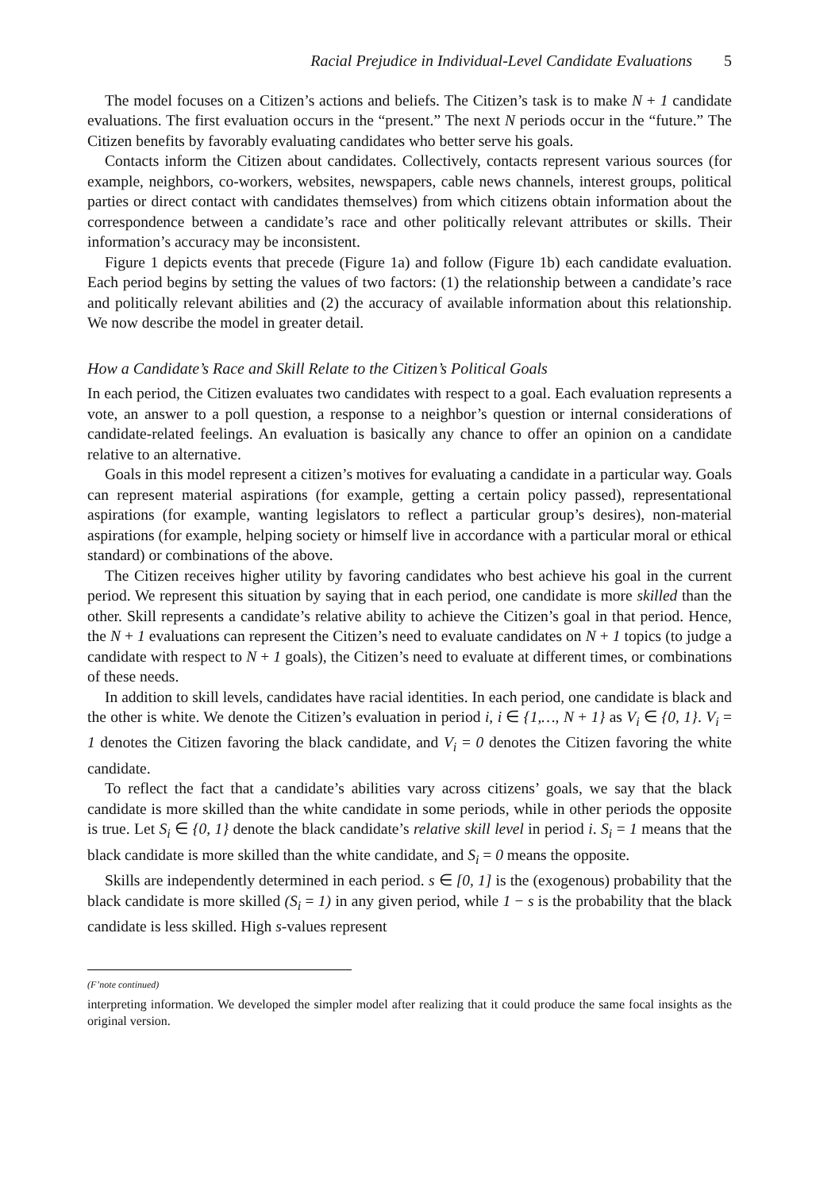Racial Prejudice in Individual-Level Candidate Evaluations 5
The model focuses on a Citizen’s actions and beliefs. The Citizen’s task is to make N + 1 candidate evaluations. The first evaluation occurs in the “present.” The next N periods occur in the “future.” The Citizen benefits by favorably evaluating candidates who better serve his goals.
Contacts inform the Citizen about candidates. Collectively, contacts represent various sources (for example, neighbors, co-workers, websites, newspapers, cable news channels, interest groups, political parties or direct contact with candidates themselves) from which citizens obtain information about the correspondence between a candidate’s race and other politically relevant attributes or skills. Their information’s accuracy may be inconsistent.
Figure 1 depicts events that precede (Figure 1a) and follow (Figure 1b) each candidate evaluation. Each period begins by setting the values of two factors: (1) the relationship between a candidate’s race and politically relevant abilities and (2) the accuracy of available information about this relationship. We now describe the model in greater detail.
How a Candidate’s Race and Skill Relate to the Citizen’s Political Goals
In each period, the Citizen evaluates two candidates with respect to a goal. Each evaluation represents a vote, an answer to a poll question, a response to a neighbor’s question or internal considerations of candidate-related feelings. An evaluation is basically any chance to offer an opinion on a candidate relative to an alternative.
Goals in this model represent a citizen’s motives for evaluating a candidate in a particular way. Goals can represent material aspirations (for example, getting a certain policy passed), representational aspirations (for example, wanting legislators to reflect a particular group’s desires), non-material aspirations (for example, helping society or himself live in accordance with a particular moral or ethical standard) or combinations of the above.
The Citizen receives higher utility by favoring candidates who best achieve his goal in the current period. We represent this situation by saying that in each period, one candidate is more skilled than the other. Skill represents a candidate’s relative ability to achieve the Citizen’s goal in that period. Hence, the N + 1 evaluations can represent the Citizen’s need to evaluate candidates on N + 1 topics (to judge a candidate with respect to N + 1 goals), the Citizen’s need to evaluate at different times, or combinations of these needs.
In addition to skill levels, candidates have racial identities. In each period, one candidate is black and the other is white. We denote the Citizen’s evaluation in period i, i ∈ {1,…, N + 1} as V<sub>i</sub> ∈ {0, 1}. V<sub>i</sub> = 1 denotes the Citizen favoring the black candidate, and V<sub>i</sub> = 0 denotes the Citizen favoring the white candidate.
To reflect the fact that a candidate’s abilities vary across citizens’ goals, we say that the black candidate is more skilled than the white candidate in some periods, while in other periods the opposite is true. Let S<sub>i</sub> ∈ {0, 1} denote the black candidate’s relative skill level in period i. S<sub>i</sub> = 1 means that the black candidate is more skilled than the white candidate, and S<sub>i</sub> = 0 means the opposite.
Skills are independently determined in each period. s ∈ [0, 1] is the (exogenous) probability that the black candidate is more skilled (S<sub>i</sub> = 1) in any given period, while 1 − s is the probability that the black candidate is less skilled. High s-values represent
(F’note continued)
interpreting information. We developed the simpler model after realizing that it could produce the same focal insights as the original version.